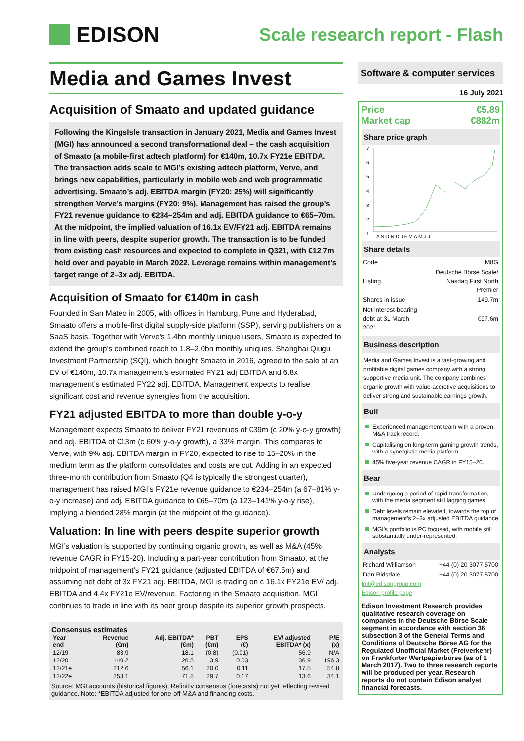EDISON
Scale research report - Flash
Media and Games Invest
Acquisition of Smaato and updated guidance
Following the KingsIsle transaction in January 2021, Media and Games Invest (MGI) has announced a second transformational deal – the cash acquisition of Smaato (a mobile-first adtech platform) for €140m, 10.7x FY21e EBITDA. The transaction adds scale to MGI’s existing adtech platform, Verve, and brings new capabilities, particularly in mobile web and web programmatic advertising. Smaato’s adj. EBITDA margin (FY20: 25%) will significantly strengthen Verve’s margins (FY20: 9%). Management has raised the group’s FY21 revenue guidance to €234–254m and adj. EBITDA guidance to €65–70m. At the midpoint, the implied valuation of 16.1x EV/FY21 adj. EBITDA remains in line with peers, despite superior growth. The transaction is to be funded from existing cash resources and expected to complete in Q321, with €12.7m held over and payable in March 2022. Leverage remains within management’s target range of 2–3x adj. EBITDA.
Acquisition of Smaato for €140m in cash
Founded in San Mateo in 2005, with offices in Hamburg, Pune and Hyderabad, Smaato offers a mobile-first digital supply-side platform (SSP), serving publishers on a SaaS basis. Together with Verve’s 1.4bn monthly unique users, Smaato is expected to extend the group’s combined reach to 1.8–2.0bn monthly uniques. Shanghai Qiugu Investment Partnership (SQI), which bought Smaato in 2016, agreed to the sale at an EV of €140m, 10.7x management’s estimated FY21 adj EBITDA and 6.8x management’s estimated FY22 adj. EBITDA. Management expects to realise significant cost and revenue synergies from the acquisition.
FY21 adjusted EBITDA to more than double y-o-y
Management expects Smaato to deliver FY21 revenues of €39m (c 20% y-o-y growth) and adj. EBITDA of €13m (c 60% y-o-y growth), a 33% margin. This compares to Verve, with 9% adj. EBITDA margin in FY20, expected to rise to 15–20% in the medium term as the platform consolidates and costs are cut. Adding in an expected three-month contribution from Smaato (Q4 is typically the strongest quarter), management has raised MGI’s FY21e revenue guidance to €234–254m (a 67–81% y-o-y increase) and adj. EBITDA guidance to €65–70m (a 123–141% y-o-y rise), implying a blended 28% margin (at the midpoint of the guidance).
Valuation: In line with peers despite superior growth
MGI’s valuation is supported by continuing organic growth, as well as M&A (45% revenue CAGR in FY15-20). Including a part-year contribution from Smaato, at the midpoint of management’s FY21 guidance (adjusted EBITDA of €67.5m) and assuming net debt of 3x FY21 adj. EBITDA, MGI is trading on c 16.1x FY21e EV/ adj. EBITDA and 4.4x FY21e EV/revenue. Factoring in the Smaato acquisition, MGI continues to trade in line with its peer group despite its superior growth prospects.
Consensus estimates
| Year end | Revenue (€m) | Adj. EBITDA* (€m) | PBT (€m) | EPS (€) | EV/ adjusted EBITDA* (x) | P/E (x) |
| --- | --- | --- | --- | --- | --- | --- |
| 12/19 | 83.9 | 18.1 | (0.8) | (0.01) | 56.9 | N/A |
| 12/20 | 140.2 | 26.5 | 3.9 | 0.03 | 36.9 | 196.3 |
| 12/21e | 212.6 | 56.1 | 20.0 | 0.11 | 17.5 | 54.8 |
| 12/22e | 253.1 | 71.8 | 29.7 | 0.17 | 13.6 | 34.1 |
Source: MGI accounts (historical figures), Refinitiv consensus (forecasts) not yet reflecting revised guidance. Note: *EBITDA adjusted for one-off M&A and financing costs.
Software & computer services
16 July 2021
Price €5.89
Market cap €882m
Share price graph
7
6
5
4
3
2
1
A S O N D J F M A M J J
Share details
| Code | M8G |
| Listing | Deutsche Börse Scale/ Nasdaq First North Premier |
| Shares in issue | 149.7m |
| Net interest-bearing debt at 31 March 2021 | €97.6m |
Business description
Media and Games Invest is a fast-growing and profitable digital games company with a strong, supportive media unit. The company combines organic growth with value-accretive acquisitions to deliver strong and sustainable earnings growth.
Bull
Experienced management team with a proven M&A track record.
Capitalising on long-term gaming growth trends, with a synergistic media platform.
45% five-year revenue CAGR in FY15–20.
Bear
Undergoing a period of rapid transformation, with the media segment still lagging games.
Debt levels remain elevated, towards the top of management’s 2–3x adjusted EBITDA guidance.
MGI’s portfolio is PC focused, with mobile still substantially under-represented.
Analysts
| Richard Williamson | +44 (0) 20 3077 5700 |
| Dan Ridsdale | +44 (0) 20 3077 5700 |
tmt@edisongroup.com
Edison profile page
Edison Investment Research provides qualitative research coverage on companies in the Deutsche Börse Scale segment in accordance with section 36 subsection 3 of the General Terms and Conditions of Deutsche Börse AG for the Regulated Unofficial Market (Freiverkehr) on Frankfurter Wertpapierbörse (as of 1 March 2017). Two to three research reports will be produced per year. Research reports do not contain Edison analyst financial forecasts.